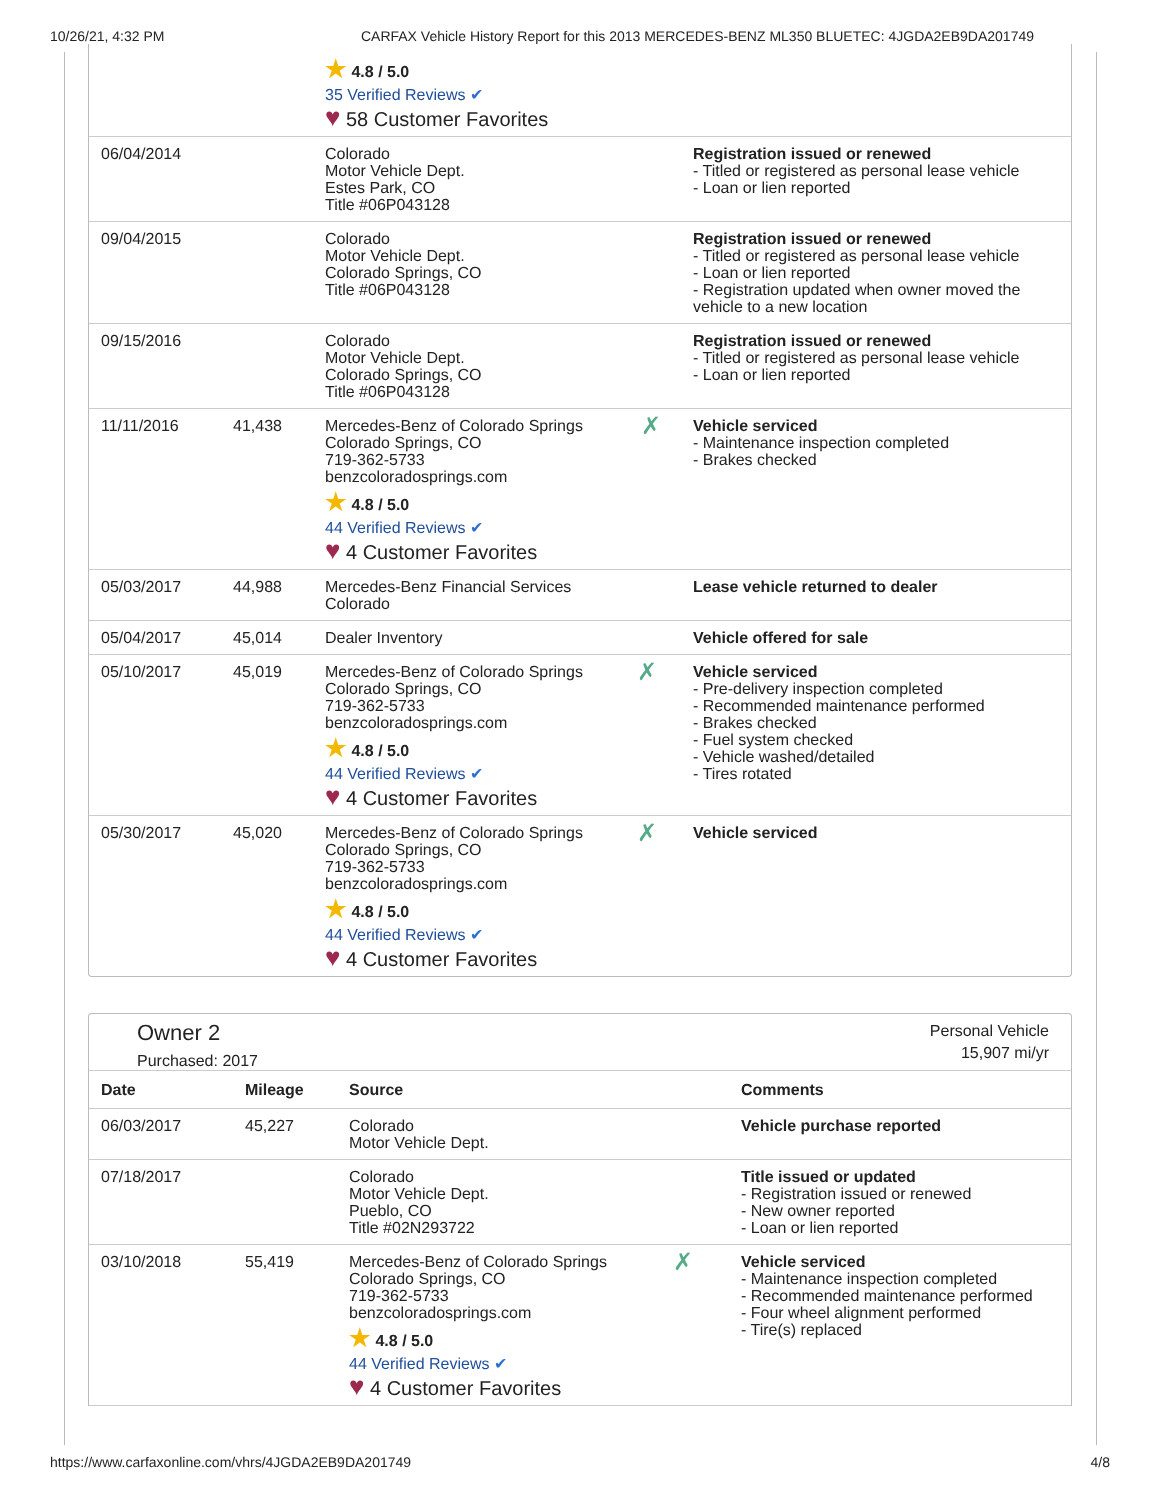10/26/21, 4:32 PM CARFAX Vehicle History Report for this 2013 MERCEDES-BENZ ML350 BLUETEC: 4JGDA2EB9DA201749
| | | ★ 4.8 / 5.0 35 Verified Reviews ✔ ♥ 58 Customer Favorites | | |
| 06/04/2014 | | Colorado Motor Vehicle Dept. Estes Park, CO Title #06P043128 | | Registration issued or renewed - Titled or registered as personal lease vehicle - Loan or lien reported |
| 09/04/2015 | | Colorado Motor Vehicle Dept. Colorado Springs, CO Title #06P043128 | | Registration issued or renewed - Titled or registered as personal lease vehicle - Loan or lien reported - Registration updated when owner moved the vehicle to a new location |
| 09/15/2016 | | Colorado Motor Vehicle Dept. Colorado Springs, CO Title #06P043128 | | Registration issued or renewed - Titled or registered as personal lease vehicle - Loan or lien reported |
| 11/11/2016 | 41,438 | Mercedes-Benz of Colorado Springs Colorado Springs, CO 719-362-5733 benzcoloradosprings.com ★ 4.8 / 5.0 44 Verified Reviews ✔ ♥ 4 Customer Favorites | ✗ | Vehicle serviced - Maintenance inspection completed - Brakes checked |
| 05/03/2017 | 44,988 | Mercedes-Benz Financial Services Colorado | | Lease vehicle returned to dealer |
| 05/04/2017 | 45,014 | Dealer Inventory | | Vehicle offered for sale |
| 05/10/2017 | 45,019 | Mercedes-Benz of Colorado Springs Colorado Springs, CO 719-362-5733 benzcoloradosprings.com ★ 4.8 / 5.0 44 Verified Reviews ✔ ♥ 4 Customer Favorites | ✗ | Vehicle serviced - Pre-delivery inspection completed - Recommended maintenance performed - Brakes checked - Fuel system checked - Vehicle washed/detailed - Tires rotated |
| 05/30/2017 | 45,020 | Mercedes-Benz of Colorado Springs Colorado Springs, CO 719-362-5733 benzcoloradosprings.com ★ 4.8 / 5.0 44 Verified Reviews ✔ ♥ 4 Customer Favorites | ✗ | Vehicle serviced |
Owner 2
Purchased: 2017
Personal Vehicle
15,907 mi/yr
| Date | Mileage | Source | | Comments |
| --- | --- | --- | --- | --- |
| 06/03/2017 | 45,227 | Colorado Motor Vehicle Dept. | | Vehicle purchase reported |
| 07/18/2017 | | Colorado Motor Vehicle Dept. Pueblo, CO Title #02N293722 | | Title issued or updated - Registration issued or renewed - New owner reported - Loan or lien reported |
| 03/10/2018 | 55,419 | Mercedes-Benz of Colorado Springs Colorado Springs, CO 719-362-5733 benzcoloradosprings.com ★ 4.8 / 5.0 44 Verified Reviews ✔ ♥ 4 Customer Favorites | ✗ | Vehicle serviced - Maintenance inspection completed - Recommended maintenance performed - Four wheel alignment performed - Tire(s) replaced |
https://www.carfaxonline.com/vhrs/4JGDA2EB9DA201749 4/8